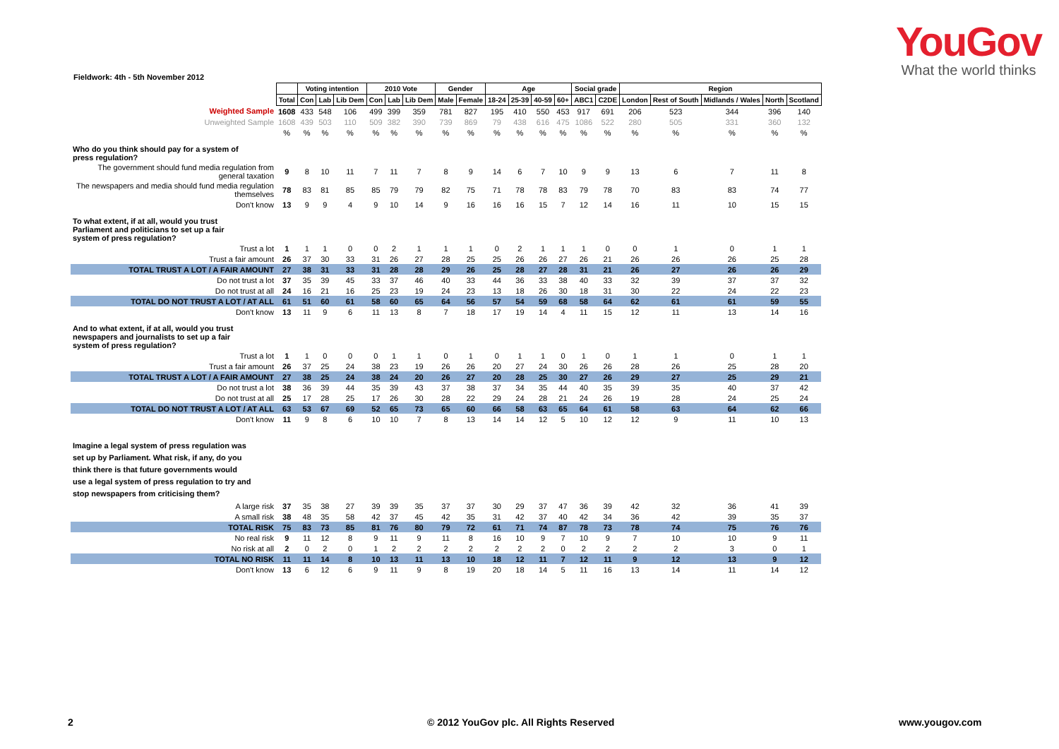YouGov
What the world thinks
Fieldwork: 4th - 5th November 2012
| | | Voting intention | | | 2010 Vote | | | Gender | | Age | | | | Social grade | | Region | | | | |
| --- | --- | --- | --- | --- | --- | --- | --- | --- | --- | --- | --- | --- | --- | --- | --- | --- | --- | --- | --- | --- |
| | Total | Con | Lab | Lib Dem | Con | Lab | Lib Dem | Male | Female | 18-24 | 25-39 | 40-59 | 60+ | ABC1 | C2DE | London | Rest of South | Midlands / Wales | North | Scotland |
| Weighted Sample | 1608 | 433 | 548 | 106 | 499 | 399 | 359 | 781 | 827 | 195 | 410 | 550 | 453 | 917 | 691 | 206 | 523 | 344 | 396 | 140 |
| Unweighted Sample | 1608 | 439 | 503 | 110 | 509 | 382 | 390 | 739 | 869 | 79 | 438 | 616 | 475 | 1086 | 522 | 280 | 505 | 331 | 360 | 132 |
| | % | % | % | % | % | % | % | % | % | % | % | % | % | % | % | % | % | % | % | % |
| Who do you think should pay for a system of press regulation? | | | | | | | | | | | | | | | | | | | | |
| The government should fund media regulation from general taxation | 9 | 8 | 10 | 11 | 7 | 11 | 7 | 8 | 9 | 14 | 6 | 7 | 10 | 9 | 9 | 13 | 6 | 7 | 11 | 8 |
| The newspapers and media should fund media regulation themselves | 78 | 83 | 81 | 85 | 85 | 79 | 79 | 82 | 75 | 71 | 78 | 78 | 83 | 79 | 78 | 70 | 83 | 83 | 74 | 77 |
| Don't know | 13 | 9 | 9 | 4 | 9 | 10 | 14 | 9 | 16 | 16 | 16 | 15 | 7 | 12 | 14 | 16 | 11 | 10 | 15 | 15 |
| To what extent, if at all, would you trust Parliament and politicians to set up a fair system of press regulation? | | | | | | | | | | | | | | | | | | | | |
| Trust a lot | 1 | 1 | 1 | 0 | 0 | 2 | 1 | 1 | 1 | 0 | 2 | 1 | 1 | 1 | 0 | 0 | 1 | 0 | 1 | 1 |
| Trust a fair amount | 26 | 37 | 30 | 33 | 31 | 26 | 27 | 28 | 25 | 25 | 26 | 26 | 27 | 26 | 21 | 26 | 26 | 26 | 25 | 28 |
| TOTAL TRUST A LOT / A FAIR AMOUNT | 27 | 38 | 31 | 33 | 31 | 28 | 28 | 29 | 26 | 25 | 28 | 27 | 28 | 31 | 21 | 26 | 27 | 26 | 26 | 29 |
| Do not trust a lot | 37 | 35 | 39 | 45 | 33 | 37 | 46 | 40 | 33 | 44 | 36 | 33 | 38 | 40 | 33 | 32 | 39 | 37 | 37 | 32 |
| Do not trust at all | 24 | 16 | 21 | 16 | 25 | 23 | 19 | 24 | 23 | 13 | 18 | 26 | 30 | 18 | 31 | 30 | 22 | 24 | 22 | 23 |
| TOTAL DO NOT TRUST A LOT / AT ALL | 61 | 51 | 60 | 61 | 58 | 60 | 65 | 64 | 56 | 57 | 54 | 59 | 68 | 58 | 64 | 62 | 61 | 61 | 59 | 55 |
| Don't know | 13 | 11 | 9 | 6 | 11 | 13 | 8 | 7 | 18 | 17 | 19 | 14 | 4 | 11 | 15 | 12 | 11 | 13 | 14 | 16 |
| And to what extent, if at all, would you trust newspapers and journalists to set up a fair system of press regulation? | | | | | | | | | | | | | | | | | | | | |
| Trust a lot | 1 | 1 | 0 | 0 | 0 | 1 | 1 | 0 | 1 | 0 | 1 | 1 | 0 | 1 | 0 | 1 | 1 | 0 | 1 | 1 |
| Trust a fair amount | 26 | 37 | 25 | 24 | 38 | 23 | 19 | 26 | 26 | 20 | 27 | 24 | 30 | 26 | 26 | 28 | 26 | 25 | 28 | 20 |
| TOTAL TRUST A LOT / A FAIR AMOUNT | 27 | 38 | 25 | 24 | 38 | 24 | 20 | 26 | 27 | 20 | 28 | 25 | 30 | 27 | 26 | 29 | 27 | 25 | 29 | 21 |
| Do not trust a lot | 38 | 36 | 39 | 44 | 35 | 39 | 43 | 37 | 38 | 37 | 34 | 35 | 44 | 40 | 35 | 39 | 35 | 40 | 37 | 42 |
| Do not trust at all | 25 | 17 | 28 | 25 | 17 | 26 | 30 | 28 | 22 | 29 | 24 | 28 | 21 | 24 | 26 | 19 | 28 | 24 | 25 | 24 |
| TOTAL DO NOT TRUST A LOT / AT ALL | 63 | 53 | 67 | 69 | 52 | 65 | 73 | 65 | 60 | 66 | 58 | 63 | 65 | 64 | 61 | 58 | 63 | 64 | 62 | 66 |
| Don't know | 11 | 9 | 8 | 6 | 10 | 10 | 7 | 8 | 13 | 14 | 14 | 12 | 5 | 10 | 12 | 12 | 9 | 11 | 10 | 13 |
| Imagine a legal system of press regulation was set up by Parliament. What risk, if any, do you think there is that future governments would use a legal system of press regulation to try and stop newspapers from criticising them? | | | | | | | | | | | | | | | | | | | | |
| A large risk | 37 | 35 | 38 | 27 | 39 | 39 | 35 | 37 | 37 | 30 | 29 | 37 | 47 | 36 | 39 | 42 | 32 | 36 | 41 | 39 |
| A small risk | 38 | 48 | 35 | 58 | 42 | 37 | 45 | 42 | 35 | 31 | 42 | 37 | 40 | 42 | 34 | 36 | 42 | 39 | 35 | 37 |
| TOTAL RISK | 75 | 83 | 73 | 85 | 81 | 76 | 80 | 79 | 72 | 61 | 71 | 74 | 87 | 78 | 73 | 78 | 74 | 75 | 76 | 76 |
| No real risk | 9 | 11 | 12 | 8 | 9 | 11 | 9 | 11 | 8 | 16 | 10 | 9 | 7 | 10 | 9 | 7 | 10 | 10 | 9 | 11 |
| No risk at all | 2 | 0 | 2 | 0 | 1 | 2 | 2 | 2 | 2 | 2 | 2 | 2 | 0 | 2 | 2 | 2 | 2 | 3 | 0 | 1 |
| TOTAL NO RISK | 11 | 11 | 14 | 8 | 10 | 13 | 11 | 13 | 10 | 18 | 12 | 11 | 7 | 12 | 11 | 9 | 12 | 13 | 9 | 12 |
| Don't know | 13 | 6 | 12 | 6 | 9 | 11 | 9 | 8 | 19 | 20 | 18 | 14 | 5 | 11 | 16 | 13 | 14 | 11 | 14 | 12 |
2
© 2012 YouGov plc. All Rights Reserved
www.yougov.com